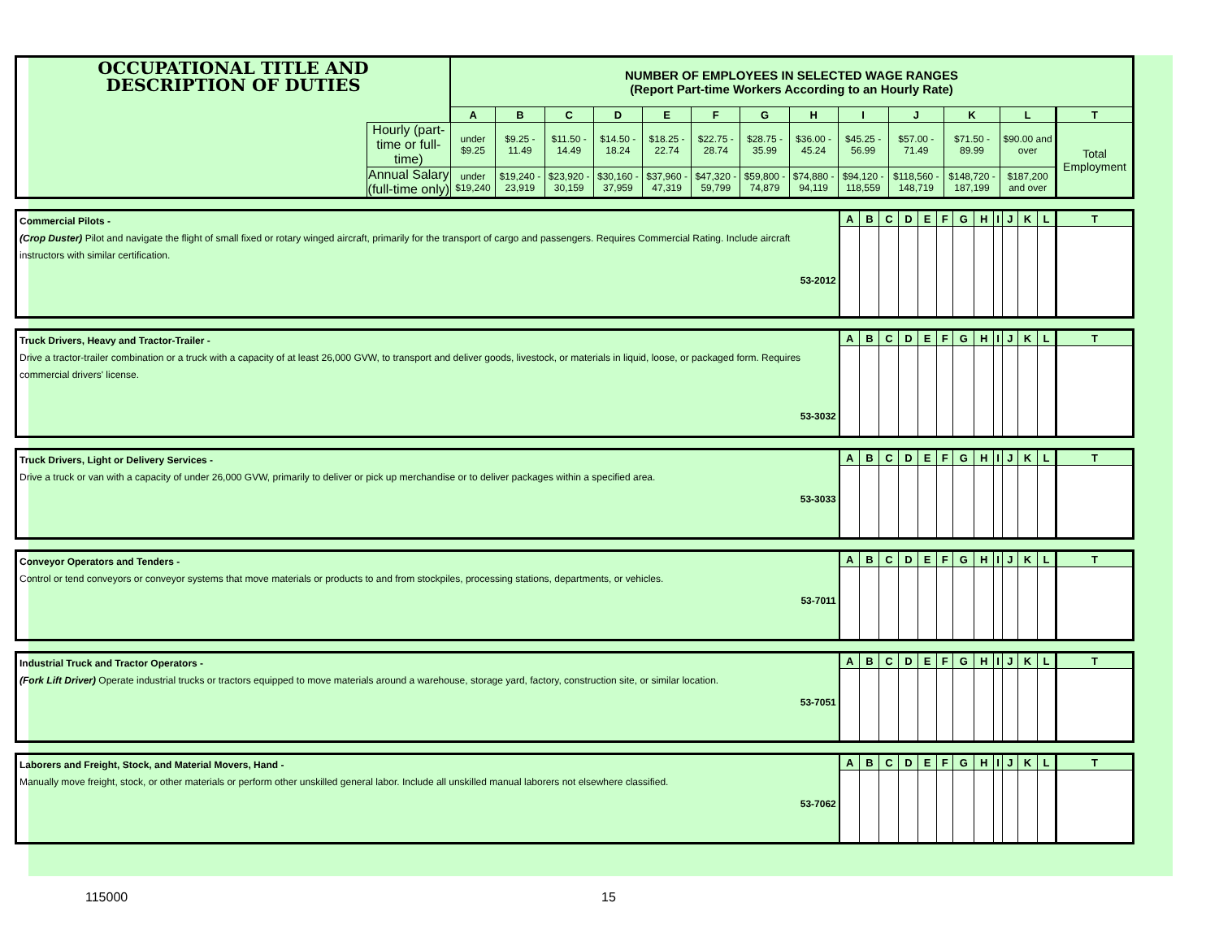| OCCUPATIONAL TITLE AND DESCRIPTION OF DUTIES | | NUMBER OF EMPLOYEES IN SELECTED WAGE RANGES (Report Part-time Workers According to an Hourly Rate) | | | | | | | | | | | | |
| | | A | B | C | D | E | F | G | H | I | J | K | L | T |
| | Hourly (part-time or full-time) | under $9.25 | $9.25 - 11.49 | $11.50 - 14.49 | $14.50 - 18.24 | $18.25 - 22.74 | $22.75 - 28.74 | $28.75 - 35.99 | $36.00 - 45.24 | $45.25 - 56.99 | $57.00 - 71.49 | $71.50 - 89.99 | $90.00 and over | Total Employment |
| | Annual Salary (full-time only) | under $19,240 | $19,240 - 23,919 | $23,920 - 30,159 | $30,160 - 37,959 | $37,960 - 47,319 | $47,320 - 59,799 | $59,800 - 74,879 | $74,880 - 94,119 | $94,120 - 118,559 | $118,560 - 148,719 | $148,720 - 187,199 | $187,200 and over | |
| Commercial Pilots - (Crop Duster) Pilot and navigate the flight of small fixed or rotary winged aircraft, primarily for the transport of cargo and passengers. Requires Commercial Rating. Include aircraft instructors with similar certification. 53-2012 | A | B | C | D | E | F | G | H | I | J | K | L | T |
| Truck Drivers, Heavy and Tractor-Trailer - Drive a tractor-trailer combination or a truck with a capacity of at least 26,000 GVW, to transport and deliver goods, livestock, or materials in liquid, loose, or packaged form. Requires commercial drivers' license. 53-3032 | A | B | C | D | E | F | G | H | I | J | K | L | T |
| Truck Drivers, Light or Delivery Services - Drive a truck or van with a capacity of under 26,000 GVW, primarily to deliver or pick up merchandise or to deliver packages within a specified area. 53-3033 | A | B | C | D | E | F | G | H | I | J | K | L | T |
| Conveyor Operators and Tenders - Control or tend conveyors or conveyor systems that move materials or products to and from stockpiles, processing stations, departments, or vehicles. 53-7011 | A | B | C | D | E | F | G | H | I | J | K | L | T |
| Industrial Truck and Tractor Operators - (Fork Lift Driver) Operate industrial trucks or tractors equipped to move materials around a warehouse, storage yard, factory, construction site, or similar location. 53-7051 | A | B | C | D | E | F | G | H | I | J | K | L | T |
| Laborers and Freight, Stock, and Material Movers, Hand - Manually move freight, stock, or other materials or perform other unskilled general labor. Include all unskilled manual laborers not elsewhere classified. 53-7062 | A | B | C | D | E | F | G | H | I | J | K | L | T |
115000 15